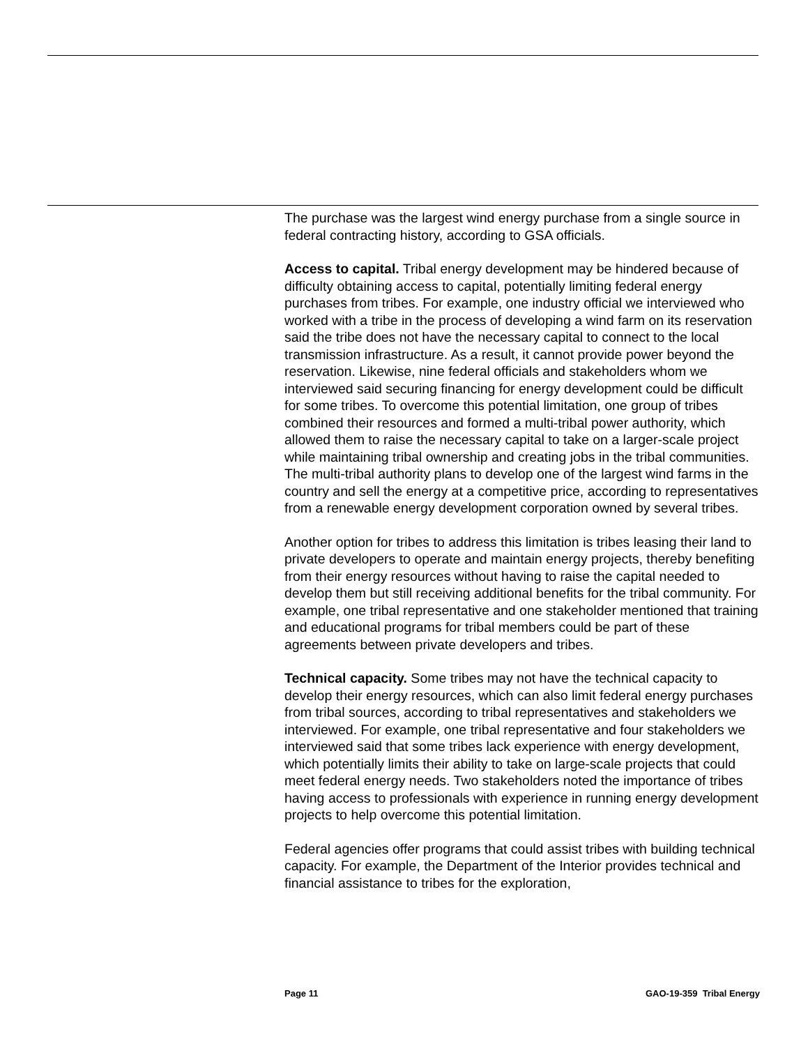The purchase was the largest wind energy purchase from a single source in federal contracting history, according to GSA officials.
Access to capital. Tribal energy development may be hindered because of difficulty obtaining access to capital, potentially limiting federal energy purchases from tribes. For example, one industry official we interviewed who worked with a tribe in the process of developing a wind farm on its reservation said the tribe does not have the necessary capital to connect to the local transmission infrastructure. As a result, it cannot provide power beyond the reservation. Likewise, nine federal officials and stakeholders whom we interviewed said securing financing for energy development could be difficult for some tribes. To overcome this potential limitation, one group of tribes combined their resources and formed a multi-tribal power authority, which allowed them to raise the necessary capital to take on a larger-scale project while maintaining tribal ownership and creating jobs in the tribal communities. The multi-tribal authority plans to develop one of the largest wind farms in the country and sell the energy at a competitive price, according to representatives from a renewable energy development corporation owned by several tribes.
Another option for tribes to address this limitation is tribes leasing their land to private developers to operate and maintain energy projects, thereby benefiting from their energy resources without having to raise the capital needed to develop them but still receiving additional benefits for the tribal community. For example, one tribal representative and one stakeholder mentioned that training and educational programs for tribal members could be part of these agreements between private developers and tribes.
Technical capacity. Some tribes may not have the technical capacity to develop their energy resources, which can also limit federal energy purchases from tribal sources, according to tribal representatives and stakeholders we interviewed. For example, one tribal representative and four stakeholders we interviewed said that some tribes lack experience with energy development, which potentially limits their ability to take on large-scale projects that could meet federal energy needs. Two stakeholders noted the importance of tribes having access to professionals with experience in running energy development projects to help overcome this potential limitation.
Federal agencies offer programs that could assist tribes with building technical capacity. For example, the Department of the Interior provides technical and financial assistance to tribes for the exploration,
Page 11 GAO-19-359 Tribal Energy